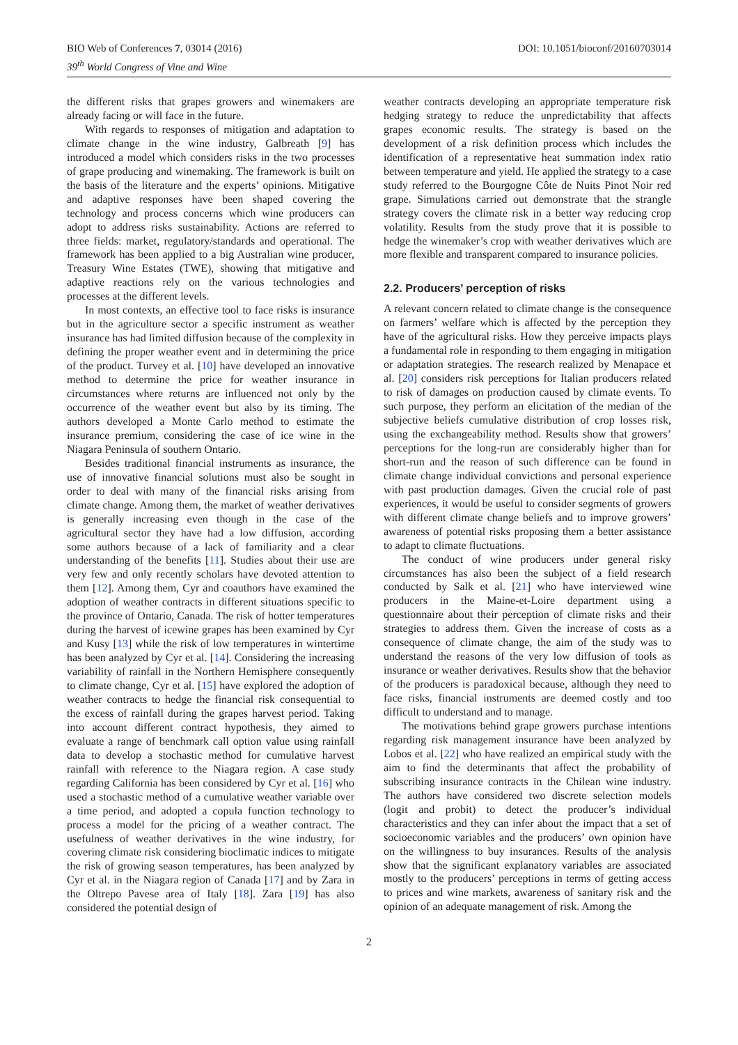BIO Web of Conferences 7, 03014 (2016)
39<sup>th</sup> World Congress of Vine and Wine
DOI: 10.1051/bioconf/20160703014
the different risks that grapes growers and winemakers are already facing or will face in the future.
With regards to responses of mitigation and adaptation to climate change in the wine industry, Galbreath [9] has introduced a model which considers risks in the two processes of grape producing and winemaking. The framework is built on the basis of the literature and the experts’ opinions. Mitigative and adaptive responses have been shaped covering the technology and process concerns which wine producers can adopt to address risks sustainability. Actions are referred to three fields: market, regulatory/standards and operational. The framework has been applied to a big Australian wine producer, Treasury Wine Estates (TWE), showing that mitigative and adaptive reactions rely on the various technologies and processes at the different levels.
In most contexts, an effective tool to face risks is insurance but in the agriculture sector a specific instrument as weather insurance has had limited diffusion because of the complexity in defining the proper weather event and in determining the price of the product. Turvey et al. [10] have developed an innovative method to determine the price for weather insurance in circumstances where returns are influenced not only by the occurrence of the weather event but also by its timing. The authors developed a Monte Carlo method to estimate the insurance premium, considering the case of ice wine in the Niagara Peninsula of southern Ontario.
Besides traditional financial instruments as insurance, the use of innovative financial solutions must also be sought in order to deal with many of the financial risks arising from climate change. Among them, the market of weather derivatives is generally increasing even though in the case of the agricultural sector they have had a low diffusion, according some authors because of a lack of familiarity and a clear understanding of the benefits [11]. Studies about their use are very few and only recently scholars have devoted attention to them [12]. Among them, Cyr and coauthors have examined the adoption of weather contracts in different situations specific to the province of Ontario, Canada. The risk of hotter temperatures during the harvest of icewine grapes has been examined by Cyr and Kusy [13] while the risk of low temperatures in wintertime has been analyzed by Cyr et al. [14]. Considering the increasing variability of rainfall in the Northern Hemisphere consequently to climate change, Cyr et al. [15] have explored the adoption of weather contracts to hedge the financial risk consequential to the excess of rainfall during the grapes harvest period. Taking into account different contract hypothesis, they aimed to evaluate a range of benchmark call option value using rainfall data to develop a stochastic method for cumulative harvest rainfall with reference to the Niagara region. A case study regarding California has been considered by Cyr et al. [16] who used a stochastic method of a cumulative weather variable over a time period, and adopted a copula function technology to process a model for the pricing of a weather contract. The usefulness of weather derivatives in the wine industry, for covering climate risk considering bioclimatic indices to mitigate the risk of growing season temperatures, has been analyzed by Cyr et al. in the Niagara region of Canada [17] and by Zara in the Oltrepo Pavese area of Italy [18]. Zara [19] has also considered the potential design of
weather contracts developing an appropriate temperature risk hedging strategy to reduce the unpredictability that affects grapes economic results. The strategy is based on the development of a risk definition process which includes the identification of a representative heat summation index ratio between temperature and yield. He applied the strategy to a case study referred to the Bourgogne Côte de Nuits Pinot Noir red grape. Simulations carried out demonstrate that the strangle strategy covers the climate risk in a better way reducing crop volatility. Results from the study prove that it is possible to hedge the winemaker’s crop with weather derivatives which are more flexible and transparent compared to insurance policies.
2.2. Producers’ perception of risks
A relevant concern related to climate change is the consequence on farmers’ welfare which is affected by the perception they have of the agricultural risks. How they perceive impacts plays a fundamental role in responding to them engaging in mitigation or adaptation strategies. The research realized by Menapace et al. [20] considers risk perceptions for Italian producers related to risk of damages on production caused by climate events. To such purpose, they perform an elicitation of the median of the subjective beliefs cumulative distribution of crop losses risk, using the exchangeability method. Results show that growers’ perceptions for the long-run are considerably higher than for short-run and the reason of such difference can be found in climate change individual convictions and personal experience with past production damages. Given the crucial role of past experiences, it would be useful to consider segments of growers with different climate change beliefs and to improve growers’ awareness of potential risks proposing them a better assistance to adapt to climate fluctuations.
The conduct of wine producers under general risky circumstances has also been the subject of a field research conducted by Salk et al. [21] who have interviewed wine producers in the Maine-et-Loire department using a questionnaire about their perception of climate risks and their strategies to address them. Given the increase of costs as a consequence of climate change, the aim of the study was to understand the reasons of the very low diffusion of tools as insurance or weather derivatives. Results show that the behavior of the producers is paradoxical because, although they need to face risks, financial instruments are deemed costly and too difficult to understand and to manage.
The motivations behind grape growers purchase intentions regarding risk management insurance have been analyzed by Lobos et al. [22] who have realized an empirical study with the aim to find the determinants that affect the probability of subscribing insurance contracts in the Chilean wine industry. The authors have considered two discrete selection models (logit and probit) to detect the producer’s individual characteristics and they can infer about the impact that a set of socioeconomic variables and the producers’ own opinion have on the willingness to buy insurances. Results of the analysis show that the significant explanatory variables are associated mostly to the producers’ perceptions in terms of getting access to prices and wine markets, awareness of sanitary risk and the opinion of an adequate management of risk. Among the
2